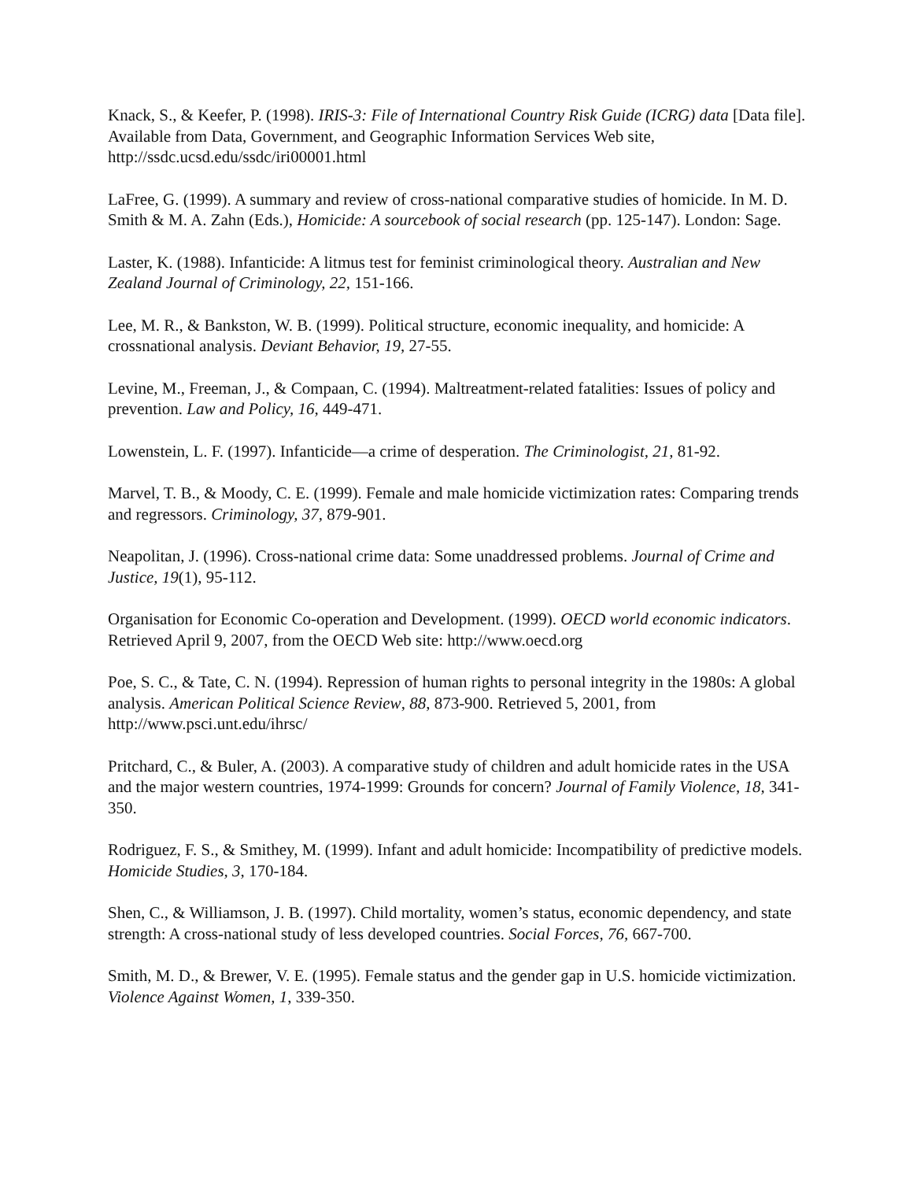Knack, S., & Keefer, P. (1998). IRIS-3: File of International Country Risk Guide (ICRG) data [Data file]. Available from Data, Government, and Geographic Information Services Web site, http://ssdc.ucsd.edu/ssdc/iri00001.html
LaFree, G. (1999). A summary and review of cross-national comparative studies of homicide. In M. D. Smith & M. A. Zahn (Eds.), Homicide: A sourcebook of social research (pp. 125-147). London: Sage.
Laster, K. (1988). Infanticide: A litmus test for feminist criminological theory. Australian and New Zealand Journal of Criminology, 22, 151-166.
Lee, M. R., & Bankston, W. B. (1999). Political structure, economic inequality, and homicide: A crossnational analysis. Deviant Behavior, 19, 27-55.
Levine, M., Freeman, J., & Compaan, C. (1994). Maltreatment-related fatalities: Issues of policy and prevention. Law and Policy, 16, 449-471.
Lowenstein, L. F. (1997). Infanticide—a crime of desperation. The Criminologist, 21, 81-92.
Marvel, T. B., & Moody, C. E. (1999). Female and male homicide victimization rates: Comparing trends and regressors. Criminology, 37, 879-901.
Neapolitan, J. (1996). Cross-national crime data: Some unaddressed problems. Journal of Crime and Justice, 19(1), 95-112.
Organisation for Economic Co-operation and Development. (1999). OECD world economic indicators. Retrieved April 9, 2007, from the OECD Web site: http://www.oecd.org
Poe, S. C., & Tate, C. N. (1994). Repression of human rights to personal integrity in the 1980s: A global analysis. American Political Science Review, 88, 873-900. Retrieved 5, 2001, from http://www.psci.unt.edu/ihrsc/
Pritchard, C., & Buler, A. (2003). A comparative study of children and adult homicide rates in the USA and the major western countries, 1974-1999: Grounds for concern? Journal of Family Violence, 18, 341-350.
Rodriguez, F. S., & Smithey, M. (1999). Infant and adult homicide: Incompatibility of predictive models. Homicide Studies, 3, 170-184.
Shen, C., & Williamson, J. B. (1997). Child mortality, women’s status, economic dependency, and state strength: A cross-national study of less developed countries. Social Forces, 76, 667-700.
Smith, M. D., & Brewer, V. E. (1995). Female status and the gender gap in U.S. homicide victimization. Violence Against Women, 1, 339-350.